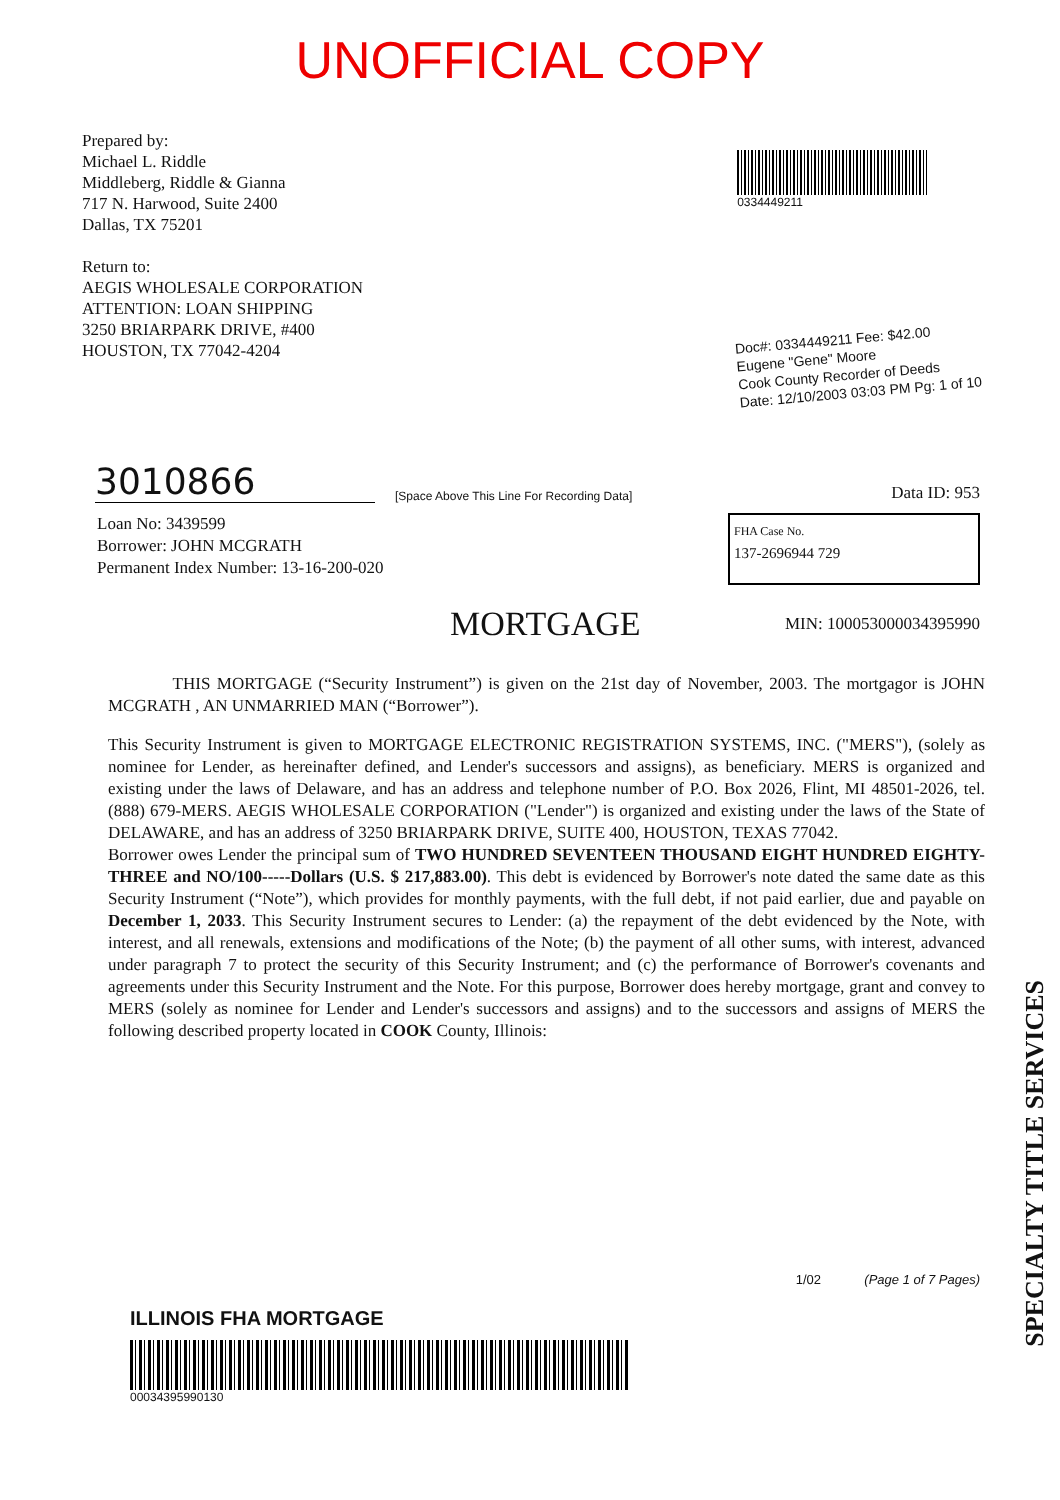UNOFFICIAL COPY
Prepared by:
Michael L. Riddle
Middleberg, Riddle & Gianna
717 N. Harwood, Suite 2400
Dallas, TX 75201
Return to:
AEGIS WHOLESALE CORPORATION
ATTENTION: LOAN SHIPPING
3250 BRIARPARK DRIVE, #400
HOUSTON, TX 77042-4204
0334449211
Doc#: 0334449211 Fee: $42.00
Eugene "Gene" Moore
Cook County Recorder of Deeds
Date: 12/10/2003 03:03 PM Pg: 1 of 10
3010866
[Space Above This Line For Recording Data]
Data ID: 953
Loan No: 3439599
Borrower: JOHN MCGRATH
Permanent Index Number: 13-16-200-020
FHA Case No.
137-2696944 729
MORTGAGE
MIN: 100053000034395990
THIS MORTGAGE (“Security Instrument”) is given on the 21st day of November, 2003. The mortgagor is JOHN MCGRATH , AN UNMARRIED MAN (“Borrower”).
This Security Instrument is given to MORTGAGE ELECTRONIC REGISTRATION SYSTEMS, INC. ("MERS"), (solely as nominee for Lender, as hereinafter defined, and Lender's successors and assigns), as beneficiary. MERS is organized and existing under the laws of Delaware, and has an address and telephone number of P.O. Box 2026, Flint, MI 48501-2026, tel. (888) 679-MERS. AEGIS WHOLESALE CORPORATION ("Lender") is organized and existing under the laws of the State of DELAWARE, and has an address of 3250 BRIARPARK DRIVE, SUITE 400, HOUSTON, TEXAS 77042.
Borrower owes Lender the principal sum of TWO HUNDRED SEVENTEEN THOUSAND EIGHT HUNDRED EIGHTY-THREE and NO/100-----Dollars (U.S. $ 217,883.00). This debt is evidenced by Borrower's note dated the same date as this Security Instrument (“Note”), which provides for monthly payments, with the full debt, if not paid earlier, due and payable on December 1, 2033. This Security Instrument secures to Lender: (a) the repayment of the debt evidenced by the Note, with interest, and all renewals, extensions and modifications of the Note; (b) the payment of all other sums, with interest, advanced under paragraph 7 to protect the security of this Security Instrument; and (c) the performance of Borrower's covenants and agreements under this Security Instrument and the Note. For this purpose, Borrower does hereby mortgage, grant and convey to MERS (solely as nominee for Lender and Lender's successors and assigns) and to the successors and assigns of MERS the following described property located in COOK County, Illinois:
1/02 (Page 1 of 7 Pages)
ILLINOIS FHA MORTGAGE
00034395990130
SPECIALTY TITLE SERVICES